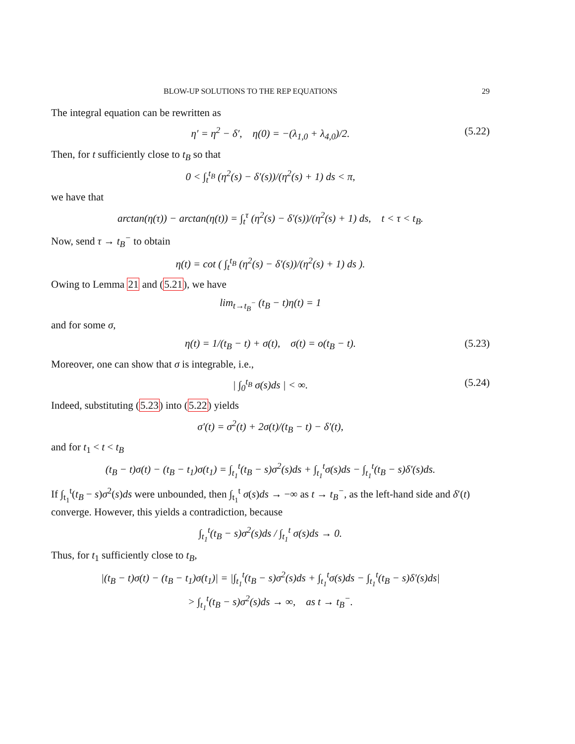BLOW-UP SOLUTIONS TO THE REP EQUATIONS 29
The integral equation can be rewritten as
η′ = η<sup>2</sup> − δ′, η(0) = −(λ<sub>1,0</sub> + λ<sub>4,0</sub>)/2. (5.22)
Then, for t sufficiently close to t<sub>B</sub> so that
0 < ∫<sub>t</sub><sup>t<sub>B</sub></sup> (η<sup>2</sup>(s) − δ′(s))/(η<sup>2</sup>(s) + 1) ds < π,
we have that
arctan(η(τ)) − arctan(η(t)) = ∫<sub>t</sub><sup>τ</sup> (η<sup>2</sup>(s) − δ′(s))/(η<sup>2</sup>(s) + 1) ds, t < τ < t<sub>B</sub>.
Now, send τ → t<sub>B</sub><sup>−</sup> to obtain
η(t) = cot ( ∫<sub>t</sub><sup>t<sub>B</sub></sup> (η<sup>2</sup>(s) − δ′(s))/(η<sup>2</sup>(s) + 1) ds ).
Owing to Lemma 21 and (5.21), we have
lim<sub>t→t<sub>B</sub><sup>−</sup></sub> (t<sub>B</sub> − t)η(t) = 1
and for some σ,
η(t) = 1/(t<sub>B</sub> − t) + σ(t), σ(t) = o(t<sub>B</sub> − t). (5.23)
Moreover, one can show that σ is integrable, i.e.,
| ∫<sub>0</sub><sup>t<sub>B</sub></sup> σ(s)ds | < ∞. (5.24)
Indeed, substituting (5.23) into (5.22) yields
σ′(t) = σ<sup>2</sup>(t) + 2σ(t)/(t<sub>B</sub> − t) − δ′(t),
and for t<sub>1</sub> < t < t<sub>B</sub>
(t<sub>B</sub> − t)σ(t) − (t<sub>B</sub> − t<sub>1</sub>)σ(t<sub>1</sub>) = ∫<sub>t<sub>1</sub></sub><sup>t</sup>(t<sub>B</sub> − s)σ<sup>2</sup>(s)ds + ∫<sub>t<sub>1</sub></sub><sup>t</sup>σ(s)ds − ∫<sub>t<sub>1</sub></sub><sup>t</sup>(t<sub>B</sub> − s)δ′(s)ds.
If ∫<sub>t<sub>1</sub></sub><sup>t</sup>(t<sub>B</sub> − s)σ<sup>2</sup>(s)ds were unbounded, then ∫<sub>t<sub>1</sub></sub><sup>t</sup> σ(s)ds → −∞ as t → t<sub>B</sub><sup>−</sup>, as the left-hand side and δ′(t) converge. However, this yields a contradiction, because
∫<sub>t<sub>1</sub></sub><sup>t</sup>(t<sub>B</sub> − s)σ<sup>2</sup>(s)ds / ∫<sub>t<sub>1</sub></sub><sup>t</sup> σ(s)ds → 0.
Thus, for t<sub>1</sub> sufficiently close to t<sub>B</sub>,
|(t<sub>B</sub> − t)σ(t) − (t<sub>B</sub> − t<sub>1</sub>)σ(t<sub>1</sub>)| = |∫<sub>t<sub>1</sub></sub><sup>t</sup>(t<sub>B</sub> − s)σ<sup>2</sup>(s)ds + ∫<sub>t<sub>1</sub></sub><sup>t</sup>σ(s)ds − ∫<sub>t<sub>1</sub></sub><sup>t</sup>(t<sub>B</sub> − s)δ′(s)ds|
> ∫<sub>t<sub>1</sub></sub><sup>t</sup>(t<sub>B</sub> − s)σ<sup>2</sup>(s)ds → ∞, as t → t<sub>B</sub><sup>−</sup>.